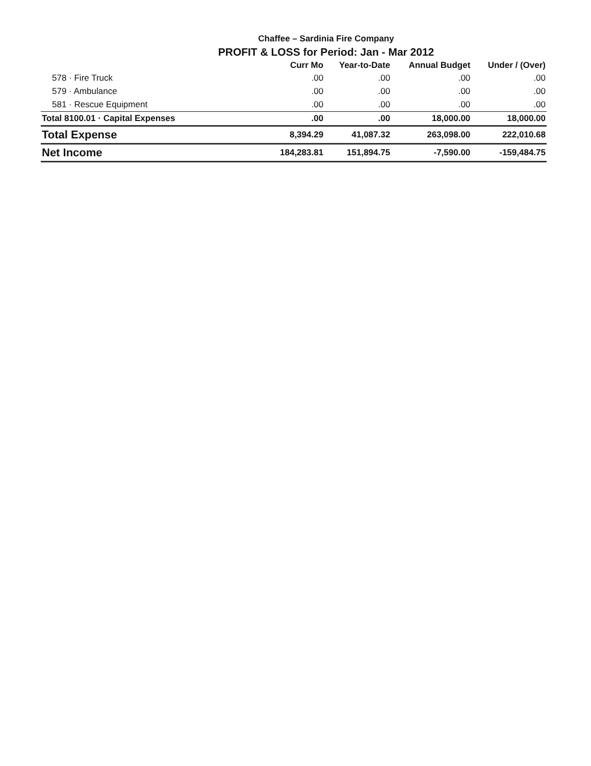Chaffee – Sardinia Fire Company
PROFIT & LOSS for Period: Jan - Mar 2012
| | Curr Mo | Year-to-Date | Annual Budget | Under / (Over) |
| --- | --- | --- | --- | --- |
| 578 · Fire Truck | .00 | .00 | .00 | .00 |
| 579 · Ambulance | .00 | .00 | .00 | .00 |
| 581 · Rescue Equipment | .00 | .00 | .00 | .00 |
| Total 8100.01 · Capital Expenses | .00 | .00 | 18,000.00 | 18,000.00 |
| Total Expense | 8,394.29 | 41,087.32 | 263,098.00 | 222,010.68 |
| Net Income | 184,283.81 | 151,894.75 | -7,590.00 | -159,484.75 |